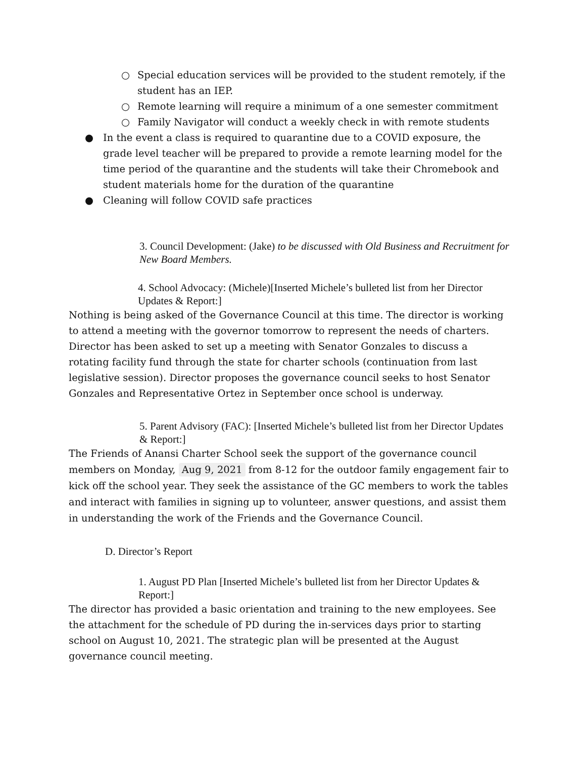○ Special education services will be provided to the student remotely, if the student has an IEP.
○ Remote learning will require a minimum of a one semester commitment
○ Family Navigator will conduct a weekly check in with remote students
● In the event a class is required to quarantine due to a COVID exposure, the grade level teacher will be prepared to provide a remote learning model for the time period of the quarantine and the students will take their Chromebook and student materials home for the duration of the quarantine
● Cleaning will follow COVID safe practices
3. Council Development: (Jake) to be discussed with Old Business and Recruitment for New Board Members.
4. School Advocacy: (Michele)[Inserted Michele’s bulleted list from her Director Updates & Report:]
Nothing is being asked of the Governance Council at this time. The director is working to attend a meeting with the governor tomorrow to represent the needs of charters. Director has been asked to set up a meeting with Senator Gonzales to discuss a rotating facility fund through the state for charter schools (continuation from last legislative session). Director proposes the governance council seeks to host Senator Gonzales and Representative Ortez in September once school is underway.
5. Parent Advisory (FAC): [Inserted Michele’s bulleted list from her Director Updates & Report:]
The Friends of Anansi Charter School seek the support of the governance council members on Monday, Aug 9, 2021 from 8-12 for the outdoor family engagement fair to kick off the school year. They seek the assistance of the GC members to work the tables and interact with families in signing up to volunteer, answer questions, and assist them in understanding the work of the Friends and the Governance Council.
D. Director’s Report
1. August PD Plan [Inserted Michele’s bulleted list from her Director Updates & Report:]
The director has provided a basic orientation and training to the new employees. See the attachment for the schedule of PD during the in-services days prior to starting school on August 10, 2021. The strategic plan will be presented at the August governance council meeting.